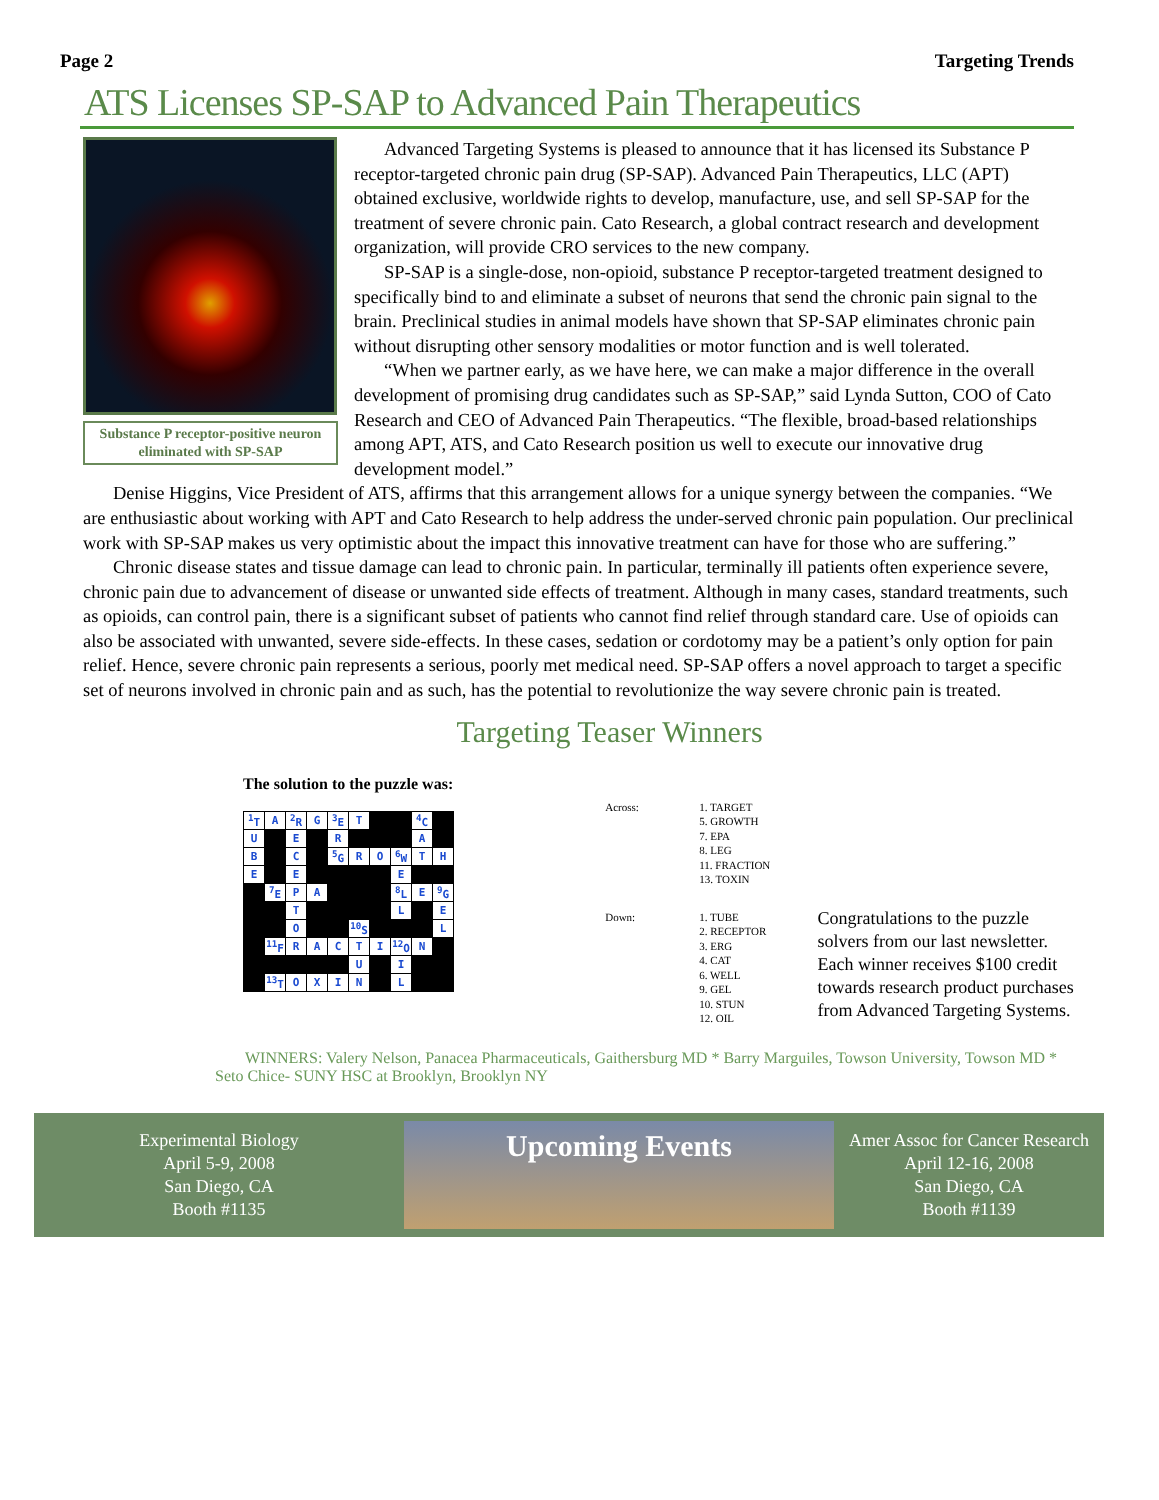Page 2 Targeting Trends
ATS Licenses SP-SAP to Advanced Pain Therapeutics
Substance P receptor-positive neuron eliminated with SP-SAP
Advanced Targeting Systems is pleased to announce that it has licensed its Substance P receptor-targeted chronic pain drug (SP-SAP). Advanced Pain Therapeutics, LLC (APT) obtained exclusive, worldwide rights to develop, manufacture, use, and sell SP-SAP for the treatment of severe chronic pain. Cato Research, a global contract research and development organization, will provide CRO services to the new company.
SP-SAP is a single-dose, non-opioid, substance P receptor-targeted treatment designed to specifically bind to and eliminate a subset of neurons that send the chronic pain signal to the brain. Preclinical studies in animal models have shown that SP-SAP eliminates chronic pain without disrupting other sensory modalities or motor function and is well tolerated.
“When we partner early, as we have here, we can make a major difference in the overall development of promising drug candidates such as SP-SAP,” said Lynda Sutton, COO of Cato Research and CEO of Advanced Pain Therapeutics. “The flexible, broad-based relationships among APT, ATS, and Cato Research position us well to execute our innovative drug development model.”
Denise Higgins, Vice President of ATS, affirms that this arrangement allows for a unique synergy between the companies. “We are enthusiastic about working with APT and Cato Research to help address the under-served chronic pain population. Our preclinical work with SP-SAP makes us very optimistic about the impact this innovative treatment can have for those who are suffering.”
Chronic disease states and tissue damage can lead to chronic pain. In particular, terminally ill patients often experience severe, chronic pain due to advancement of disease or unwanted side effects of treatment. Although in many cases, standard treatments, such as opioids, can control pain, there is a significant subset of patients who cannot find relief through standard care. Use of opioids can also be associated with unwanted, severe side-effects. In these cases, sedation or cordotomy may be a patient’s only option for pain relief. Hence, severe chronic pain represents a serious, poorly met medical need. SP-SAP offers a novel approach to target a specific set of neurons involved in chronic pain and as such, has the potential to revolutionize the way severe chronic pain is treated.
Targeting Teaser Winners
The solution to the puzzle was:
| <sup>1</sup> T | A | <sup>2</sup> R | G | <sup>3</sup> E | T | | | <sup>4</sup> C | |
| U | | E | | R | | | | A | |
| B | | C | | <sup>5</sup> G | R | O | <sup>6</sup> W | T | H |
| E | | E | | | | | E | | |
| | <sup>7</sup> E | P | A | | | | <sup>8</sup> L | E | <sup>9</sup> G |
| | | T | | | | | L | | E |
| | | O | | | <sup>10</sup> S | | | | L |
| | <sup>11</sup>F | R | A | C | T | I | <sup>12</sup>O | N | |
| | | | | | U | | I | | |
| | <sup>13</sup> T | O | X | I | N | | L | | |
| Across: | 1. TARGET 5. GROWTH 7. EPA 8. LEG 11. FRACTION 13. TOXIN |
| Down: | 1. TUBE 2. RECEPTOR 3. ERG 4. CAT 6. WELL 9. GEL 10. STUN 12. OIL |
Congratulations to the puzzle solvers from our last newsletter. Each winner receives $100 credit towards research product purchases from Advanced Targeting Systems.
WINNERS: Valery Nelson, Panacea Pharmaceuticals, Gaithersburg MD * Barry Marguiles, Towson University, Towson MD * Seto Chice- SUNY HSC at Brooklyn, Brooklyn NY
Experimental Biology
April 5-9, 2008
San Diego, CA
Booth #1135
Upcoming Events
Amer Assoc for Cancer Research
April 12-16, 2008
San Diego, CA
Booth #1139